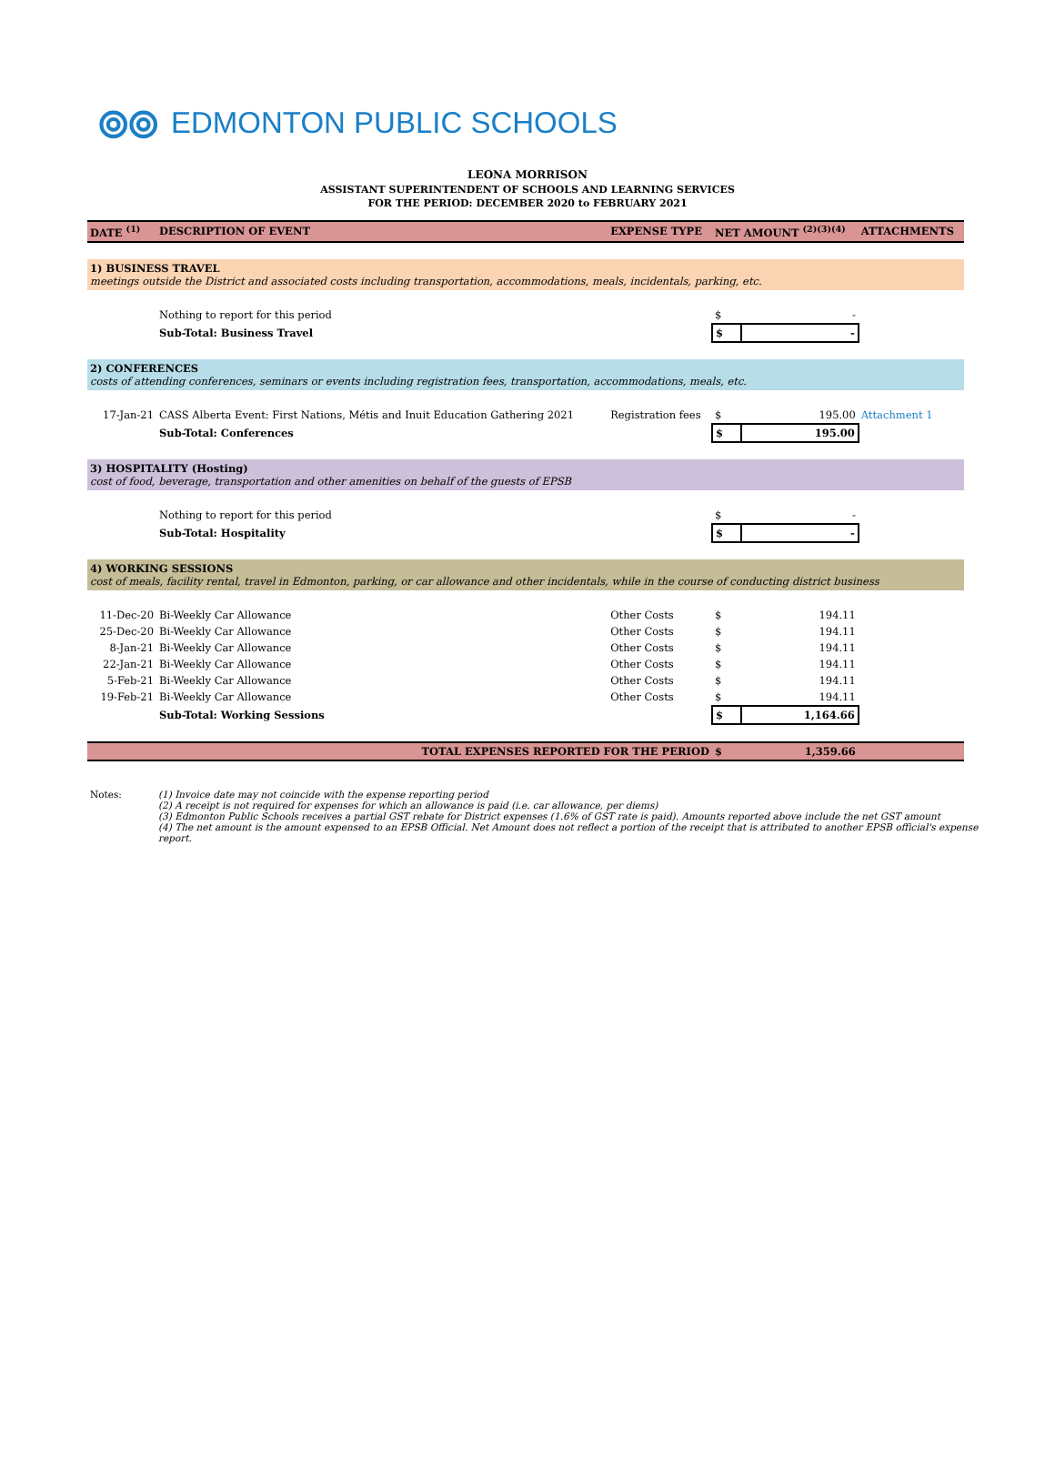⦾⦾ EDMONTON PUBLIC SCHOOLS
LEONA MORRISON
ASSISTANT SUPERINTENDENT OF SCHOOLS AND LEARNING SERVICES
FOR THE PERIOD: DECEMBER 2020 to FEBRUARY 2021
| DATE <sup>(1)</sup> | DESCRIPTION OF EVENT | EXPENSE TYPE | NET AMOUNT <sup>(2)(3)(4)</sup> | | ATTACHMENTS |
| --- | --- | --- | --- | --- | --- |
| 1) BUSINESS TRAVEL meetings outside the District and associated costs including transportation, accommodations, meals, incidentals, parking, etc. | | | | | |
| | Nothing to report for this period | | $ | - | |
| | Sub-Total: Business Travel | | $ | - | |
| 2) CONFERENCES costs of attending conferences, seminars or events including registration fees, transportation, accommodations, meals, etc. | | | | | |
| 17-Jan-21 | CASS Alberta Event: First Nations, Métis and Inuit Education Gathering 2021 | Registration fees | $ | 195.00 | Attachment 1 |
| | Sub-Total: Conferences | | $ | 195.00 | |
| 3) HOSPITALITY (Hosting) cost of food, beverage, transportation and other amenities on behalf of the guests of EPSB | | | | | |
| | Nothing to report for this period | | $ | - | |
| | Sub-Total: Hospitality | | $ | - | |
| 4) WORKING SESSIONS cost of meals, facility rental, travel in Edmonton, parking, or car allowance and other incidentals, while in the course of conducting district business | | | | | |
| 11-Dec-20 | Bi-Weekly Car Allowance | Other Costs | $ | 194.11 | |
| 25-Dec-20 | Bi-Weekly Car Allowance | Other Costs | $ | 194.11 | |
| 8-Jan-21 | Bi-Weekly Car Allowance | Other Costs | $ | 194.11 | |
| 22-Jan-21 | Bi-Weekly Car Allowance | Other Costs | $ | 194.11 | |
| 5-Feb-21 | Bi-Weekly Car Allowance | Other Costs | $ | 194.11 | |
| 19-Feb-21 | Bi-Weekly Car Allowance | Other Costs | $ | 194.11 | |
| | Sub-Total: Working Sessions | | $ | 1,164.66 | |
| | TOTAL EXPENSES REPORTED FOR THE PERIOD | | $ | 1,359.66 | |
Notes: (1) Invoice date may not coincide with the expense reporting period
(2) A receipt is not required for expenses for which an allowance is paid (i.e. car allowance, per diems)
(3) Edmonton Public Schools receives a partial GST rebate for District expenses (1.6% of GST rate is paid). Amounts reported above include the net GST amount
(4) The net amount is the amount expensed to an EPSB Official. Net Amount does not reflect a portion of the receipt that is attributed to another EPSB official's expense
report.